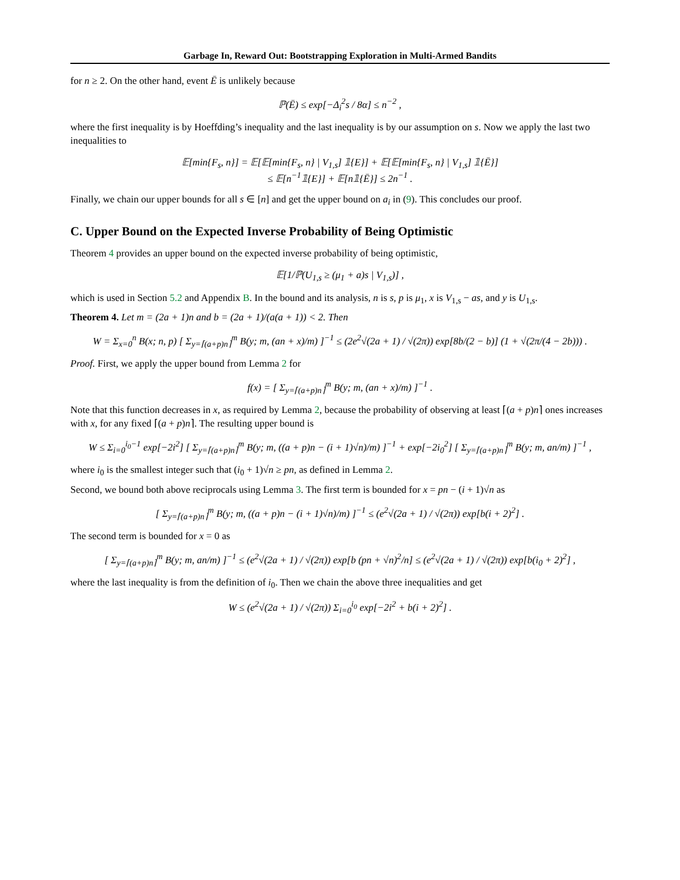Garbage In, Reward Out: Bootstrapping Exploration in Multi-Armed Bandits
for n ≥ 2. On the other hand, event Ē is unlikely because
ℙ(Ē) ≤ exp[−Δ<sub>i</sub><sup>2</sup>s / 8α] ≤ n<sup>−2</sup> ,
where the first inequality is by Hoeffding’s inequality and the last inequality is by our assumption on s. Now we apply the last two inequalities to
𝔼[min{F<sub>s</sub>, n}] = 𝔼[𝔼[min{F<sub>s</sub>, n} | V<sub>1,s</sub>] 𝟙{E}] + 𝔼[𝔼[min{F<sub>s</sub>, n} | V<sub>1,s</sub>] 𝟙{Ē}]
≤ 𝔼[n<sup>−1</sup>𝟙{E}] + 𝔼[n𝟙{Ē}] ≤ 2n<sup>−1</sup> .
Finally, we chain our upper bounds for all s ∈ [n] and get the upper bound on a<sub>i</sub> in (9). This concludes our proof.
C. Upper Bound on the Expected Inverse Probability of Being Optimistic
Theorem 4 provides an upper bound on the expected inverse probability of being optimistic,
𝔼[1/ℙ(U<sub>1,s</sub> ≥ (μ<sub>1</sub> + a)s | V<sub>1,s</sub>)] ,
which is used in Section 5.2 and Appendix B. In the bound and its analysis, n is s, p is μ<sub>1</sub>, x is V<sub>1,s</sub> − as, and y is U<sub>1,s</sub>.
Theorem 4. Let m = (2a + 1)n and b = (2a + 1)/(a(a + 1)) < 2. Then
W = Σ<sub>x=0</sub><sup>n</sup> B(x; n, p) [ Σ<sub>y=⌈(a+p)n⌉</sub><sup>m</sup> B(y; m, (an + x)/m) ]<sup>−1</sup> ≤ (2e<sup>2</sup>√(2a + 1) / √(2π)) exp[8b/(2 − b)] (1 + √(2π/(4 − 2b))) .
Proof. First, we apply the upper bound from Lemma 2 for
f(x) = [ Σ<sub>y=⌈(a+p)n⌉</sub><sup>m</sup> B(y; m, (an + x)/m) ]<sup>−1</sup> .
Note that this function decreases in x, as required by Lemma 2, because the probability of observing at least ⌈(a + p)n⌉ ones increases with x, for any fixed ⌈(a + p)n⌉. The resulting upper bound is
W ≤ Σ<sub>i=0</sub><sup>i<sub>0</sub>−1</sup> exp[−2i<sup>2</sup>] [ Σ<sub>y=⌈(a+p)n⌉</sub><sup>m</sup> B(y; m, ((a + p)n − (i + 1)√n)/m) ]<sup>−1</sup> + exp[−2i<sub>0</sub><sup>2</sup>] [ Σ<sub>y=⌈(a+p)n⌉</sub><sup>m</sup> B(y; m, an/m) ]<sup>−1</sup> ,
where i<sub>0</sub> is the smallest integer such that (i<sub>0</sub> + 1)√n ≥ pn, as defined in Lemma 2.
Second, we bound both above reciprocals using Lemma 3. The first term is bounded for x = pn − (i + 1)√n as
[ Σ<sub>y=⌈(a+p)n⌉</sub><sup>m</sup> B(y; m, ((a + p)n − (i + 1)√n)/m) ]<sup>−1</sup> ≤ (e<sup>2</sup>√(2a + 1) / √(2π)) exp[b(i + 2)<sup>2</sup>] .
The second term is bounded for x = 0 as
[ Σ<sub>y=⌈(a+p)n⌉</sub><sup>m</sup> B(y; m, an/m) ]<sup>−1</sup> ≤ (e<sup>2</sup>√(2a + 1) / √(2π)) exp[b (pn + √n)<sup>2</sup>/n] ≤ (e<sup>2</sup>√(2a + 1) / √(2π)) exp[b(i<sub>0</sub> + 2)<sup>2</sup>] ,
where the last inequality is from the definition of i<sub>0</sub>. Then we chain the above three inequalities and get
W ≤ (e<sup>2</sup>√(2a + 1) / √(2π)) Σ<sub>i=0</sub><sup>i<sub>0</sub></sup> exp[−2i<sup>2</sup> + b(i + 2)<sup>2</sup>] .